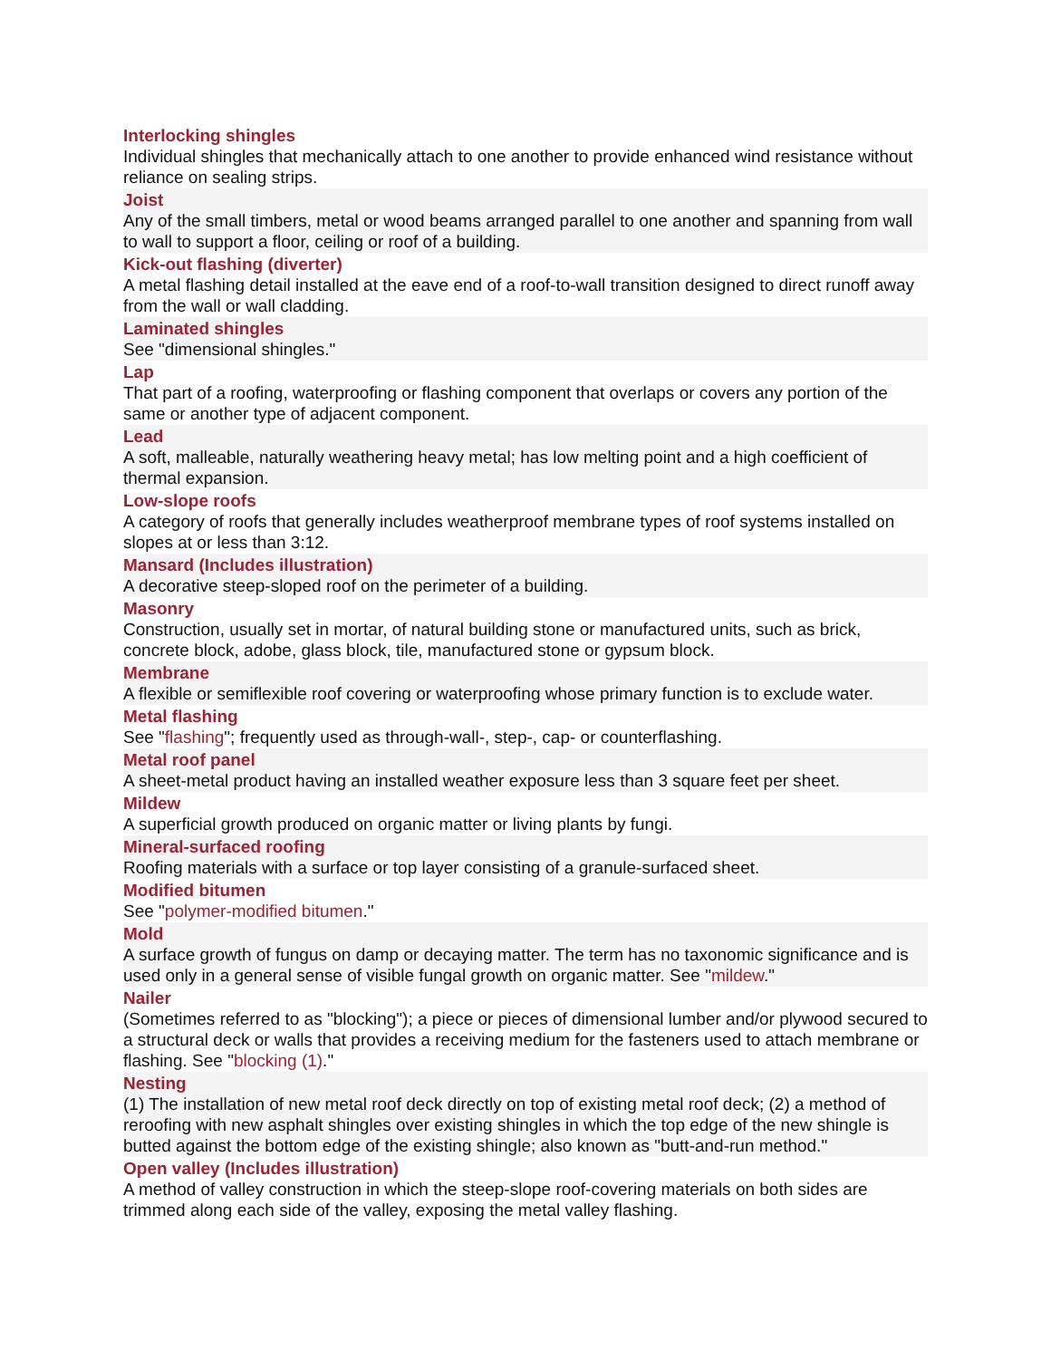Interlocking shingles
Individual shingles that mechanically attach to one another to provide enhanced wind resistance without reliance on sealing strips.
Joist
Any of the small timbers, metal or wood beams arranged parallel to one another and spanning from wall to wall to support a floor, ceiling or roof of a building.
Kick-out flashing (diverter)
A metal flashing detail installed at the eave end of a roof-to-wall transition designed to direct runoff away from the wall or wall cladding.
Laminated shingles
See "dimensional shingles."
Lap
That part of a roofing, waterproofing or flashing component that overlaps or covers any portion of the same or another type of adjacent component.
Lead
A soft, malleable, naturally weathering heavy metal; has low melting point and a high coefficient of thermal expansion.
Low-slope roofs
A category of roofs that generally includes weatherproof membrane types of roof systems installed on slopes at or less than 3:12.
Mansard (Includes illustration)
A decorative steep-sloped roof on the perimeter of a building.
Masonry
Construction, usually set in mortar, of natural building stone or manufactured units, such as brick, concrete block, adobe, glass block, tile, manufactured stone or gypsum block.
Membrane
A flexible or semiflexible roof covering or waterproofing whose primary function is to exclude water.
Metal flashing
See "flashing"; frequently used as through-wall-, step-, cap- or counterflashing.
Metal roof panel
A sheet-metal product having an installed weather exposure less than 3 square feet per sheet.
Mildew
A superficial growth produced on organic matter or living plants by fungi.
Mineral-surfaced roofing
Roofing materials with a surface or top layer consisting of a granule-surfaced sheet.
Modified bitumen
See "polymer-modified bitumen."
Mold
A surface growth of fungus on damp or decaying matter. The term has no taxonomic significance and is used only in a general sense of visible fungal growth on organic matter. See "mildew."
Nailer
(Sometimes referred to as "blocking"); a piece or pieces of dimensional lumber and/or plywood secured to a structural deck or walls that provides a receiving medium for the fasteners used to attach membrane or flashing. See "blocking (1)."
Nesting
(1) The installation of new metal roof deck directly on top of existing metal roof deck; (2) a method of reroofing with new asphalt shingles over existing shingles in which the top edge of the new shingle is butted against the bottom edge of the existing shingle; also known as "butt-and-run method."
Open valley (Includes illustration)
A method of valley construction in which the steep-slope roof-covering materials on both sides are trimmed along each side of the valley, exposing the metal valley flashing.